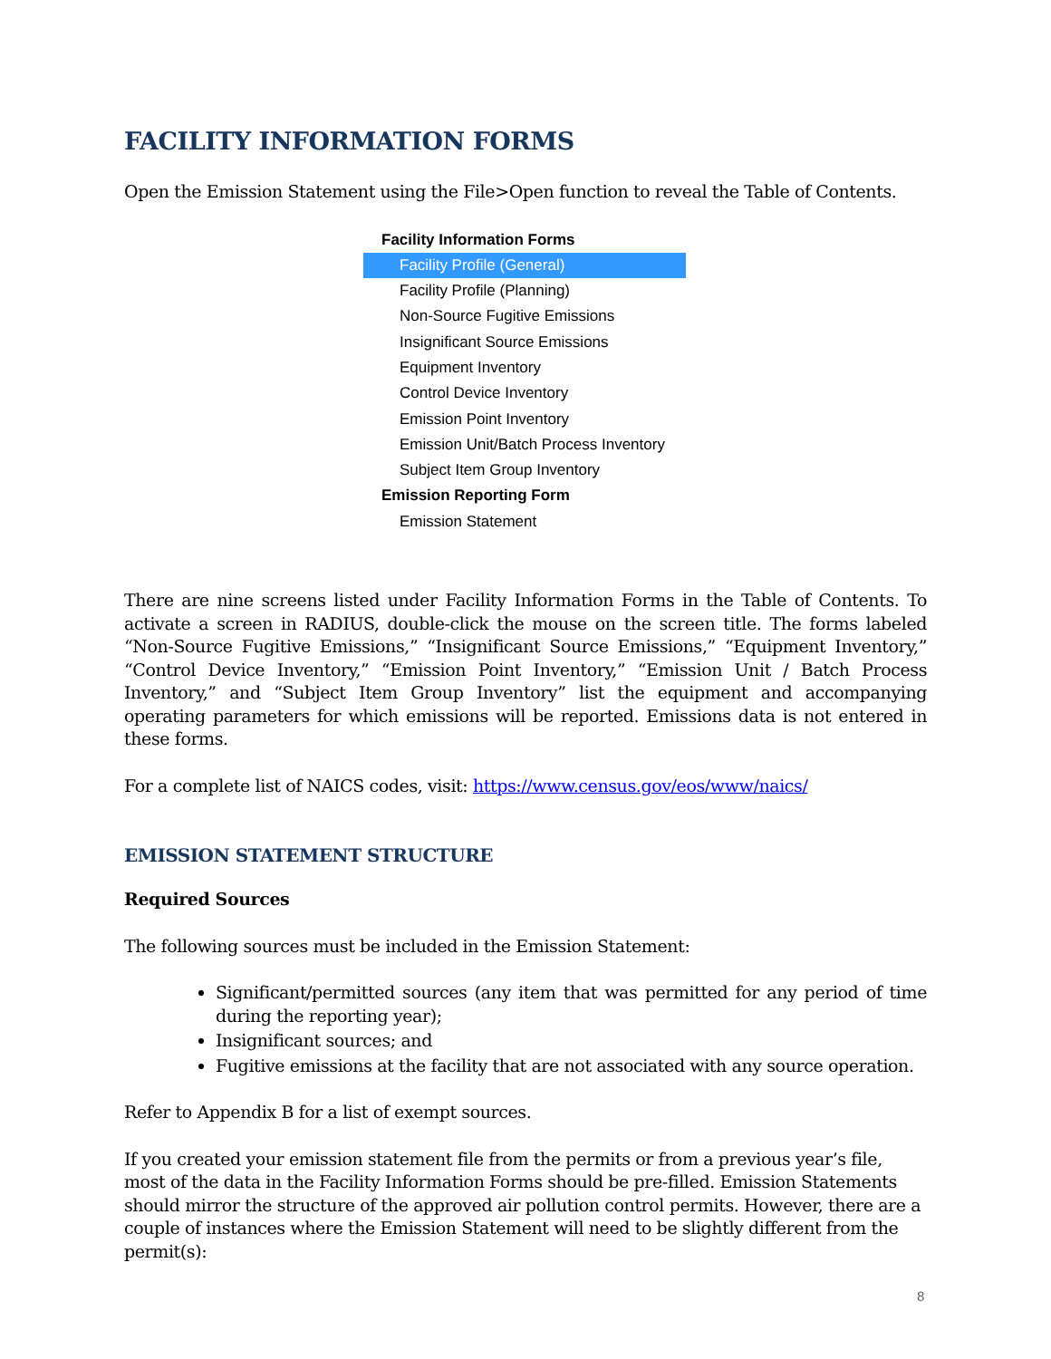FACILITY INFORMATION FORMS
Open the Emission Statement using the File>Open function to reveal the Table of Contents.
Facility Information Forms
Facility Profile (General)
Facility Profile (Planning)
Non-Source Fugitive Emissions
Insignificant Source Emissions
Equipment Inventory
Control Device Inventory
Emission Point Inventory
Emission Unit/Batch Process Inventory
Subject Item Group Inventory
Emission Reporting Form
Emission Statement
There are nine screens listed under Facility Information Forms in the Table of Contents. To activate a screen in RADIUS, double-click the mouse on the screen title. The forms labeled “Non-Source Fugitive Emissions,” “Insignificant Source Emissions,” “Equipment Inventory,” “Control Device Inventory,” “Emission Point Inventory,” “Emission Unit / Batch Process Inventory,” and “Subject Item Group Inventory” list the equipment and accompanying operating parameters for which emissions will be reported. Emissions data is not entered in these forms.
For a complete list of NAICS codes, visit: https://www.census.gov/eos/www/naics/
EMISSION STATEMENT STRUCTURE
Required Sources
The following sources must be included in the Emission Statement:
Significant/permitted sources (any item that was permitted for any period of time during the reporting year);
Insignificant sources; and
Fugitive emissions at the facility that are not associated with any source operation.
Refer to Appendix B for a list of exempt sources.
If you created your emission statement file from the permits or from a previous year’s file, most of the data in the Facility Information Forms should be pre-filled. Emission Statements should mirror the structure of the approved air pollution control permits. However, there are a couple of instances where the Emission Statement will need to be slightly different from the permit(s):
8